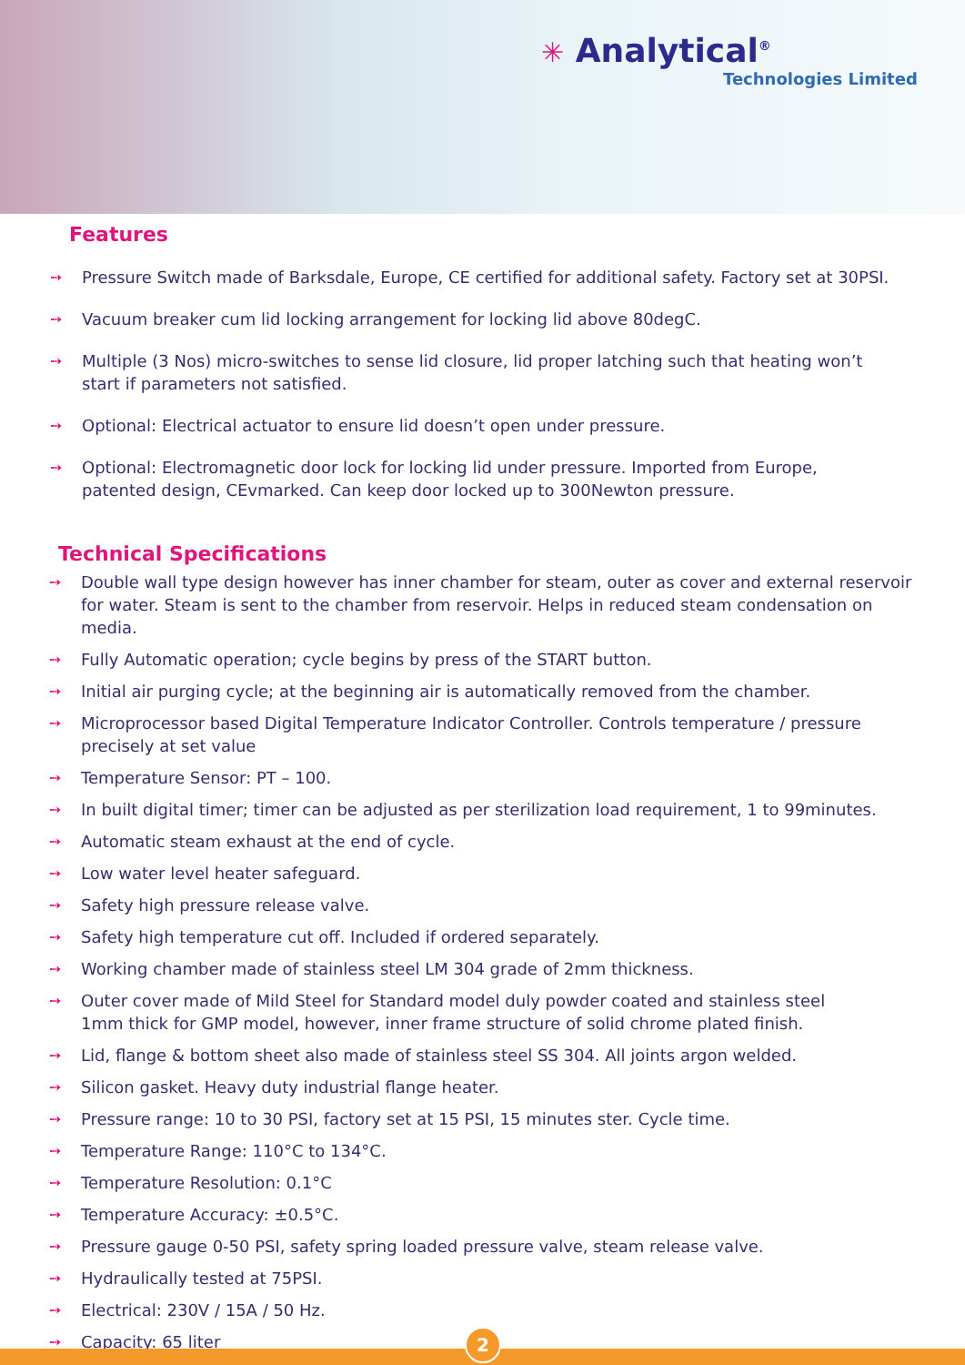✳ Analytical<sup>®</sup>
Technologies Limited
Features
➙ Pressure Switch made of Barksdale, Europe, CE certified for additional safety. Factory set at 30PSI.
➙ Vacuum breaker cum lid locking arrangement for locking lid above 80degC.
➙ Multiple (3 Nos) micro-switches to sense lid closure, lid proper latching such that heating won’t start if parameters not satisfied.
➙ Optional: Electrical actuator to ensure lid doesn’t open under pressure.
➙ Optional: Electromagnetic door lock for locking lid under pressure. Imported from Europe, patented design, CEvmarked. Can keep door locked up to 300Newton pressure.
Technical Specifications
➙ Double wall type design however has inner chamber for steam, outer as cover and external reservoir for water. Steam is sent to the chamber from reservoir. Helps in reduced steam condensation on media.
➙ Fully Automatic operation; cycle begins by press of the START button.
➙ Initial air purging cycle; at the beginning air is automatically removed from the chamber.
➙ Microprocessor based Digital Temperature Indicator Controller. Controls temperature / pressure precisely at set value
➙ Temperature Sensor: PT – 100.
➙ In built digital timer; timer can be adjusted as per sterilization load requirement, 1 to 99minutes.
➙ Automatic steam exhaust at the end of cycle.
➙ Low water level heater safeguard.
➙ Safety high pressure release valve.
➙ Safety high temperature cut off. Included if ordered separately.
➙ Working chamber made of stainless steel LM 304 grade of 2mm thickness.
➙ Outer cover made of Mild Steel for Standard model duly powder coated and stainless steel
1mm thick for GMP model, however, inner frame structure of solid chrome plated finish.
➙ Lid, flange & bottom sheet also made of stainless steel SS 304. All joints argon welded.
➙ Silicon gasket. Heavy duty industrial flange heater.
➙ Pressure range: 10 to 30 PSI, factory set at 15 PSI, 15 minutes ster. Cycle time.
➙ Temperature Range: 110°C to 134°C.
➙ Temperature Resolution: 0.1°C
➙ Temperature Accuracy: ±0.5°C.
➙ Pressure gauge 0-50 PSI, safety spring loaded pressure valve, steam release valve.
➙ Hydraulically tested at 75PSI.
➙ Electrical: 230V / 15A / 50 Hz.
➙ Capacity: 65 liter
2